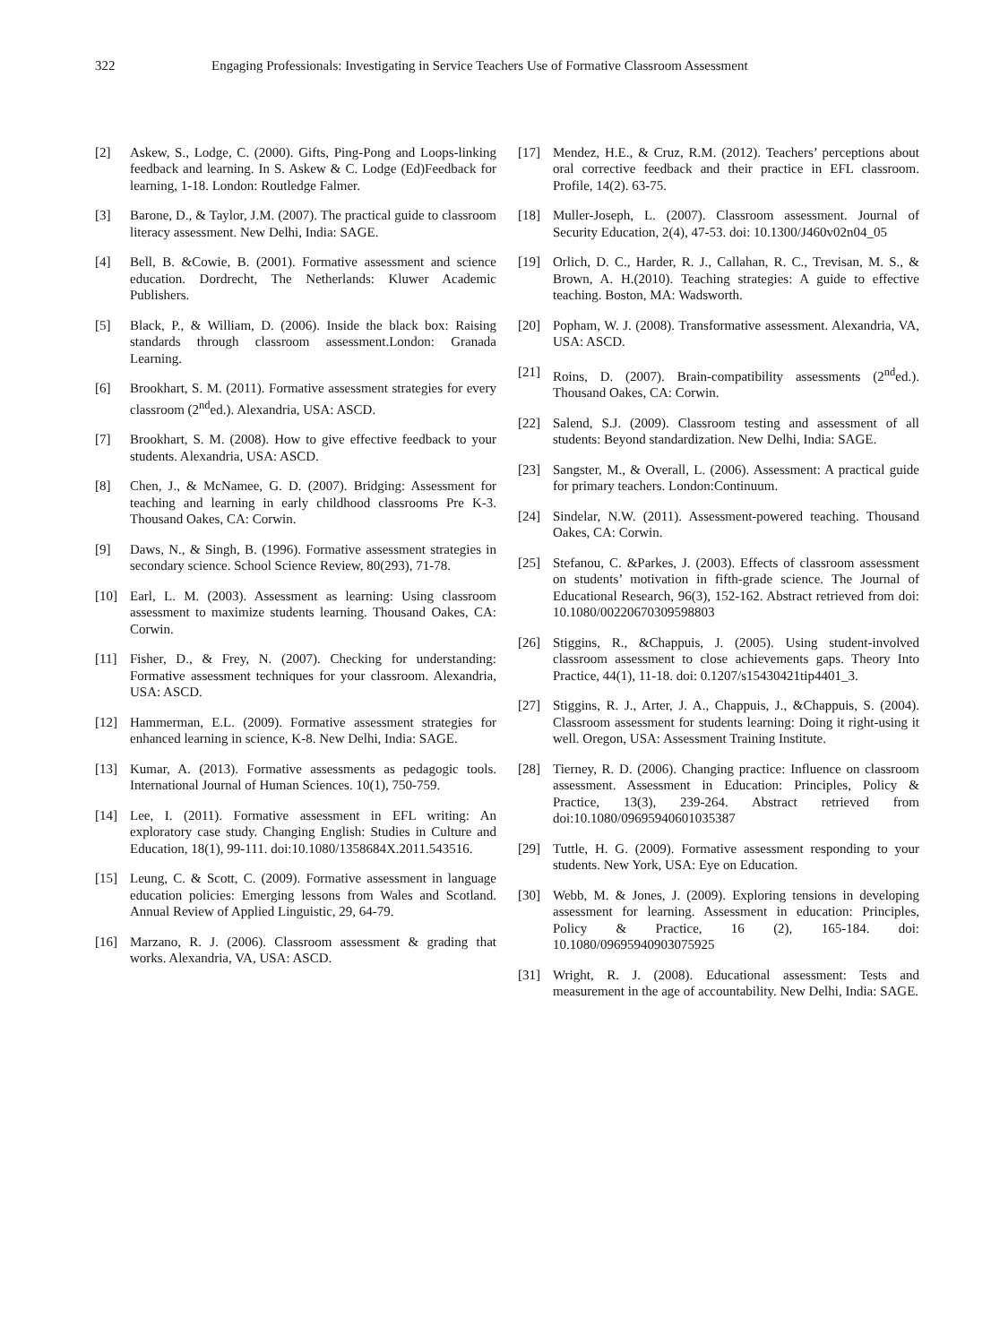322 Engaging Professionals: Investigating in Service Teachers Use of Formative Classroom Assessment
[2] Askew, S., Lodge, C. (2000). Gifts, Ping-Pong and Loops-linking feedback and learning. In S. Askew & C. Lodge (Ed)Feedback for learning, 1-18. London: Routledge Falmer.
[3] Barone, D., & Taylor, J.M. (2007). The practical guide to classroom literacy assessment. New Delhi, India: SAGE.
[4] Bell, B. &Cowie, B. (2001). Formative assessment and science education. Dordrecht, The Netherlands: Kluwer Academic Publishers.
[5] Black, P., & William, D. (2006). Inside the black box: Raising standards through classroom assessment.London: Granada Learning.
[6] Brookhart, S. M. (2011). Formative assessment strategies for every classroom (2<sup>nd</sup>ed.). Alexandria, USA: ASCD.
[7] Brookhart, S. M. (2008). How to give effective feedback to your students. Alexandria, USA: ASCD.
[8] Chen, J., & McNamee, G. D. (2007). Bridging: Assessment for teaching and learning in early childhood classrooms Pre K-3. Thousand Oakes, CA: Corwin.
[9] Daws, N., & Singh, B. (1996). Formative assessment strategies in secondary science. School Science Review, 80(293), 71-78.
[10] Earl, L. M. (2003). Assessment as learning: Using classroom assessment to maximize students learning. Thousand Oakes, CA: Corwin.
[11] Fisher, D., & Frey, N. (2007). Checking for understanding: Formative assessment techniques for your classroom. Alexandria, USA: ASCD.
[12] Hammerman, E.L. (2009). Formative assessment strategies for enhanced learning in science, K-8. New Delhi, India: SAGE.
[13] Kumar, A. (2013). Formative assessments as pedagogic tools. International Journal of Human Sciences. 10(1), 750-759.
[14] Lee, I. (2011). Formative assessment in EFL writing: An exploratory case study. Changing English: Studies in Culture and Education, 18(1), 99-111. doi:10.1080/1358684X.2011.543516.
[15] Leung, C. & Scott, C. (2009). Formative assessment in language education policies: Emerging lessons from Wales and Scotland. Annual Review of Applied Linguistic, 29, 64-79.
[16] Marzano, R. J. (2006). Classroom assessment & grading that works. Alexandria, VA, USA: ASCD.
[17] Mendez, H.E., & Cruz, R.M. (2012). Teachers’ perceptions about oral corrective feedback and their practice in EFL classroom. Profile, 14(2). 63-75.
[18] Muller-Joseph, L. (2007). Classroom assessment. Journal of Security Education, 2(4), 47-53. doi: 10.1300/J460v02n04_05
[19] Orlich, D. C., Harder, R. J., Callahan, R. C., Trevisan, M. S., & Brown, A. H.(2010). Teaching strategies: A guide to effective teaching. Boston, MA: Wadsworth.
[20] Popham, W. J. (2008). Transformative assessment. Alexandria, VA, USA: ASCD.
[21] Roins, D. (2007). Brain-compatibility assessments (2<sup>nd</sup>ed.). Thousand Oakes, CA: Corwin.
[22] Salend, S.J. (2009). Classroom testing and assessment of all students: Beyond standardization. New Delhi, India: SAGE.
[23] Sangster, M., & Overall, L. (2006). Assessment: A practical guide for primary teachers. London:Continuum.
[24] Sindelar, N.W. (2011). Assessment-powered teaching. Thousand Oakes, CA: Corwin.
[25] Stefanou, C. &Parkes, J. (2003). Effects of classroom assessment on students’ motivation in fifth-grade science. The Journal of Educational Research, 96(3), 152-162. Abstract retrieved from doi: 10.1080/00220670309598803
[26] Stiggins, R., &Chappuis, J. (2005). Using student-involved classroom assessment to close achievements gaps. Theory Into Practice, 44(1), 11-18. doi: 0.1207/s15430421tip4401_3.
[27] Stiggins, R. J., Arter, J. A., Chappuis, J., &Chappuis, S. (2004). Classroom assessment for students learning: Doing it right-using it well. Oregon, USA: Assessment Training Institute.
[28] Tierney, R. D. (2006). Changing practice: Influence on classroom assessment. Assessment in Education: Principles, Policy & Practice, 13(3), 239-264. Abstract retrieved from doi:10.1080/09695940601035387
[29] Tuttle, H. G. (2009). Formative assessment responding to your students. New York, USA: Eye on Education.
[30] Webb, M. & Jones, J. (2009). Exploring tensions in developing assessment for learning. Assessment in education: Principles, Policy & Practice, 16 (2), 165-184. doi: 10.1080/09695940903075925
[31] Wright, R. J. (2008). Educational assessment: Tests and measurement in the age of accountability. New Delhi, India: SAGE.